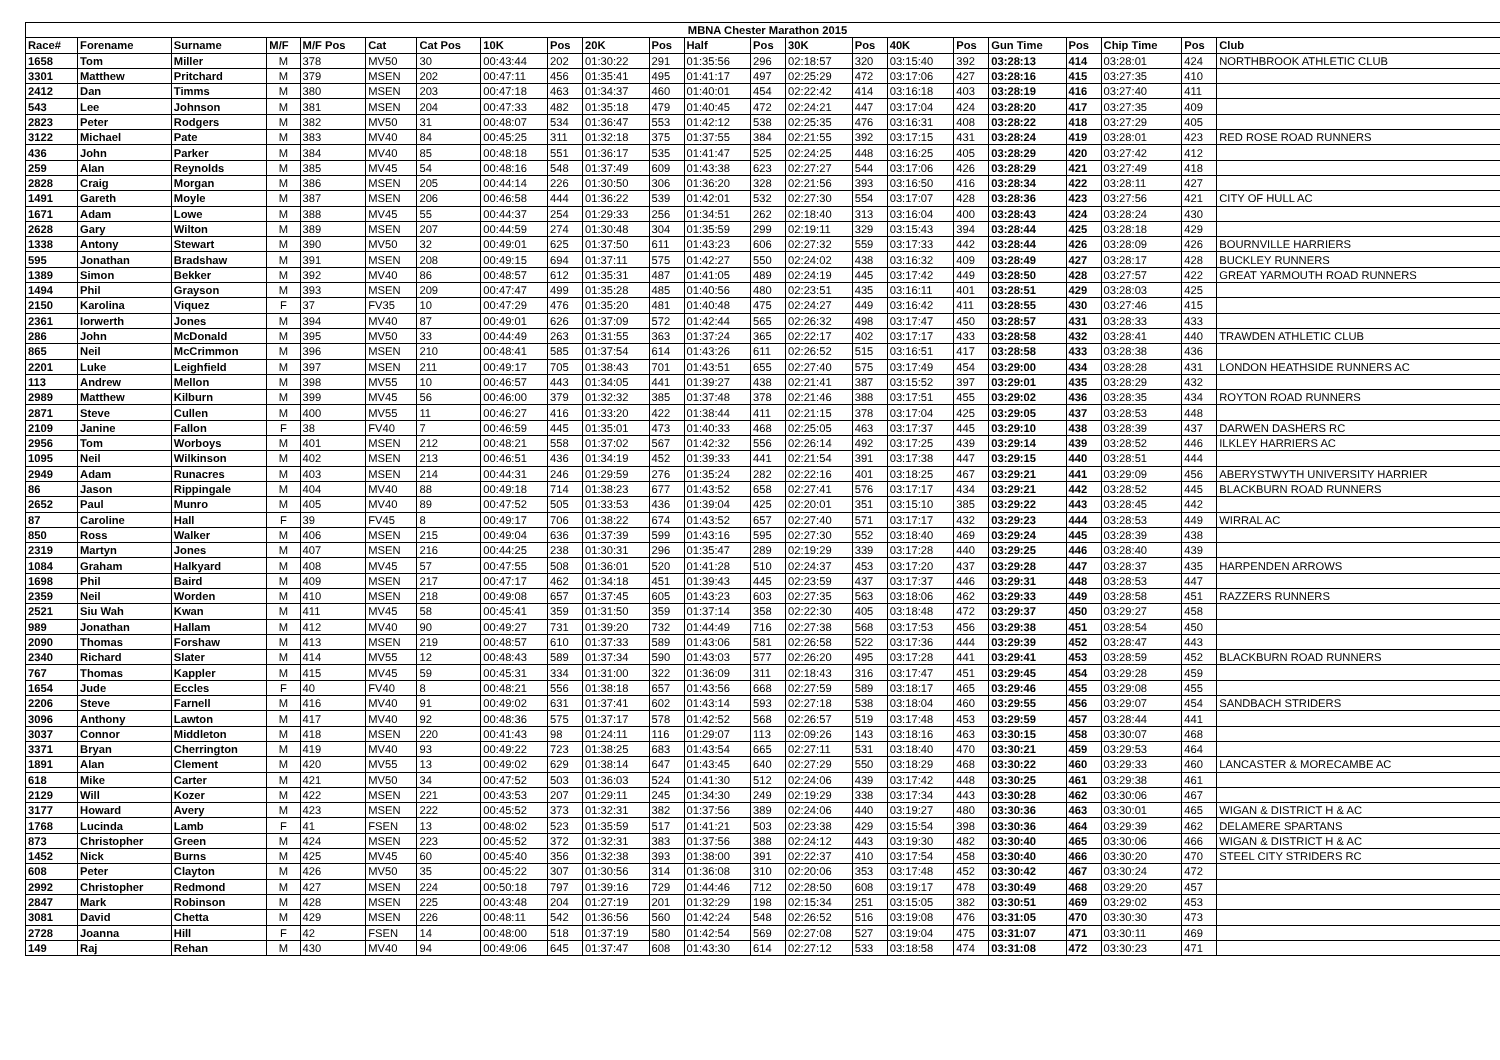| MBNA Chester Marathon 2015 | | | | | | | | | | | | | | | | | | | | | |
| Race# | Forename | Surname | M/F | M/F Pos | Cat | Cat Pos | 10K | Pos | 20K | Pos | Half | Pos | 30K | Pos | 40K | Pos | Gun Time | Pos | Chip Time | Pos | Club |
| 1658 | Tom | Miller | M | 378 | MV50 | 30 | 00:43:44 | 202 | 01:30:22 | 291 | 01:35:56 | 296 | 02:18:57 | 320 | 03:15:40 | 392 | 03:28:13 | 414 | 03:28:01 | 424 | NORTHBROOK ATHLETIC CLUB |
| 3301 | Matthew | Pritchard | M | 379 | MSEN | 202 | 00:47:11 | 456 | 01:35:41 | 495 | 01:41:17 | 497 | 02:25:29 | 472 | 03:17:06 | 427 | 03:28:16 | 415 | 03:27:35 | 410 | |
| 2412 | Dan | Timms | M | 380 | MSEN | 203 | 00:47:18 | 463 | 01:34:37 | 460 | 01:40:01 | 454 | 02:22:42 | 414 | 03:16:18 | 403 | 03:28:19 | 416 | 03:27:40 | 411 | |
| 543 | Lee | Johnson | M | 381 | MSEN | 204 | 00:47:33 | 482 | 01:35:18 | 479 | 01:40:45 | 472 | 02:24:21 | 447 | 03:17:04 | 424 | 03:28:20 | 417 | 03:27:35 | 409 | |
| 2823 | Peter | Rodgers | M | 382 | MV50 | 31 | 00:48:07 | 534 | 01:36:47 | 553 | 01:42:12 | 538 | 02:25:35 | 476 | 03:16:31 | 408 | 03:28:22 | 418 | 03:27:29 | 405 | |
| 3122 | Michael | Pate | M | 383 | MV40 | 84 | 00:45:25 | 311 | 01:32:18 | 375 | 01:37:55 | 384 | 02:21:55 | 392 | 03:17:15 | 431 | 03:28:24 | 419 | 03:28:01 | 423 | RED ROSE ROAD RUNNERS |
| 436 | John | Parker | M | 384 | MV40 | 85 | 00:48:18 | 551 | 01:36:17 | 535 | 01:41:47 | 525 | 02:24:25 | 448 | 03:16:25 | 405 | 03:28:29 | 420 | 03:27:42 | 412 | |
| 259 | Alan | Reynolds | M | 385 | MV45 | 54 | 00:48:16 | 548 | 01:37:49 | 609 | 01:43:38 | 623 | 02:27:27 | 544 | 03:17:06 | 426 | 03:28:29 | 421 | 03:27:49 | 418 | |
| 2828 | Craig | Morgan | M | 386 | MSEN | 205 | 00:44:14 | 226 | 01:30:50 | 306 | 01:36:20 | 328 | 02:21:56 | 393 | 03:16:50 | 416 | 03:28:34 | 422 | 03:28:11 | 427 | |
| 1491 | Gareth | Moyle | M | 387 | MSEN | 206 | 00:46:58 | 444 | 01:36:22 | 539 | 01:42:01 | 532 | 02:27:30 | 554 | 03:17:07 | 428 | 03:28:36 | 423 | 03:27:56 | 421 | CITY OF HULL AC |
| 1671 | Adam | Lowe | M | 388 | MV45 | 55 | 00:44:37 | 254 | 01:29:33 | 256 | 01:34:51 | 262 | 02:18:40 | 313 | 03:16:04 | 400 | 03:28:43 | 424 | 03:28:24 | 430 | |
| 2628 | Gary | Wilton | M | 389 | MSEN | 207 | 00:44:59 | 274 | 01:30:48 | 304 | 01:35:59 | 299 | 02:19:11 | 329 | 03:15:43 | 394 | 03:28:44 | 425 | 03:28:18 | 429 | |
| 1338 | Antony | Stewart | M | 390 | MV50 | 32 | 00:49:01 | 625 | 01:37:50 | 611 | 01:43:23 | 606 | 02:27:32 | 559 | 03:17:33 | 442 | 03:28:44 | 426 | 03:28:09 | 426 | BOURNVILLE HARRIERS |
| 595 | Jonathan | Bradshaw | M | 391 | MSEN | 208 | 00:49:15 | 694 | 01:37:11 | 575 | 01:42:27 | 550 | 02:24:02 | 438 | 03:16:32 | 409 | 03:28:49 | 427 | 03:28:17 | 428 | BUCKLEY RUNNERS |
| 1389 | Simon | Bekker | M | 392 | MV40 | 86 | 00:48:57 | 612 | 01:35:31 | 487 | 01:41:05 | 489 | 02:24:19 | 445 | 03:17:42 | 449 | 03:28:50 | 428 | 03:27:57 | 422 | GREAT YARMOUTH ROAD RUNNERS |
| 1494 | Phil | Grayson | M | 393 | MSEN | 209 | 00:47:47 | 499 | 01:35:28 | 485 | 01:40:56 | 480 | 02:23:51 | 435 | 03:16:11 | 401 | 03:28:51 | 429 | 03:28:03 | 425 | |
| 2150 | Karolina | Viquez | F | 37 | FV35 | 10 | 00:47:29 | 476 | 01:35:20 | 481 | 01:40:48 | 475 | 02:24:27 | 449 | 03:16:42 | 411 | 03:28:55 | 430 | 03:27:46 | 415 | |
| 2361 | Iorwerth | Jones | M | 394 | MV40 | 87 | 00:49:01 | 626 | 01:37:09 | 572 | 01:42:44 | 565 | 02:26:32 | 498 | 03:17:47 | 450 | 03:28:57 | 431 | 03:28:33 | 433 | |
| 286 | John | McDonald | M | 395 | MV50 | 33 | 00:44:49 | 263 | 01:31:55 | 363 | 01:37:24 | 365 | 02:22:17 | 402 | 03:17:17 | 433 | 03:28:58 | 432 | 03:28:41 | 440 | TRAWDEN ATHLETIC CLUB |
| 865 | Neil | McCrimmon | M | 396 | MSEN | 210 | 00:48:41 | 585 | 01:37:54 | 614 | 01:43:26 | 611 | 02:26:52 | 515 | 03:16:51 | 417 | 03:28:58 | 433 | 03:28:38 | 436 | |
| 2201 | Luke | Leighfield | M | 397 | MSEN | 211 | 00:49:17 | 705 | 01:38:43 | 701 | 01:43:51 | 655 | 02:27:40 | 575 | 03:17:49 | 454 | 03:29:00 | 434 | 03:28:28 | 431 | LONDON HEATHSIDE RUNNERS AC |
| 113 | Andrew | Mellon | M | 398 | MV55 | 10 | 00:46:57 | 443 | 01:34:05 | 441 | 01:39:27 | 438 | 02:21:41 | 387 | 03:15:52 | 397 | 03:29:01 | 435 | 03:28:29 | 432 | |
| 2989 | Matthew | Kilburn | M | 399 | MV45 | 56 | 00:46:00 | 379 | 01:32:32 | 385 | 01:37:48 | 378 | 02:21:46 | 388 | 03:17:51 | 455 | 03:29:02 | 436 | 03:28:35 | 434 | ROYTON ROAD RUNNERS |
| 2871 | Steve | Cullen | M | 400 | MV55 | 11 | 00:46:27 | 416 | 01:33:20 | 422 | 01:38:44 | 411 | 02:21:15 | 378 | 03:17:04 | 425 | 03:29:05 | 437 | 03:28:53 | 448 | |
| 2109 | Janine | Fallon | F | 38 | FV40 | 7 | 00:46:59 | 445 | 01:35:01 | 473 | 01:40:33 | 468 | 02:25:05 | 463 | 03:17:37 | 445 | 03:29:10 | 438 | 03:28:39 | 437 | DARWEN DASHERS RC |
| 2956 | Tom | Worboys | M | 401 | MSEN | 212 | 00:48:21 | 558 | 01:37:02 | 567 | 01:42:32 | 556 | 02:26:14 | 492 | 03:17:25 | 439 | 03:29:14 | 439 | 03:28:52 | 446 | ILKLEY HARRIERS AC |
| 1095 | Neil | Wilkinson | M | 402 | MSEN | 213 | 00:46:51 | 436 | 01:34:19 | 452 | 01:39:33 | 441 | 02:21:54 | 391 | 03:17:38 | 447 | 03:29:15 | 440 | 03:28:51 | 444 | |
| 2949 | Adam | Runacres | M | 403 | MSEN | 214 | 00:44:31 | 246 | 01:29:59 | 276 | 01:35:24 | 282 | 02:22:16 | 401 | 03:18:25 | 467 | 03:29:21 | 441 | 03:29:09 | 456 | ABERYSTWYTH UNIVERSITY HARRIER |
| 86 | Jason | Rippingale | M | 404 | MV40 | 88 | 00:49:18 | 714 | 01:38:23 | 677 | 01:43:52 | 658 | 02:27:41 | 576 | 03:17:17 | 434 | 03:29:21 | 442 | 03:28:52 | 445 | BLACKBURN ROAD RUNNERS |
| 2652 | Paul | Munro | M | 405 | MV40 | 89 | 00:47:52 | 505 | 01:33:53 | 436 | 01:39:04 | 425 | 02:20:01 | 351 | 03:15:10 | 385 | 03:29:22 | 443 | 03:28:45 | 442 | |
| 87 | Caroline | Hall | F | 39 | FV45 | 8 | 00:49:17 | 706 | 01:38:22 | 674 | 01:43:52 | 657 | 02:27:40 | 571 | 03:17:17 | 432 | 03:29:23 | 444 | 03:28:53 | 449 | WIRRAL AC |
| 850 | Ross | Walker | M | 406 | MSEN | 215 | 00:49:04 | 636 | 01:37:39 | 599 | 01:43:16 | 595 | 02:27:30 | 552 | 03:18:40 | 469 | 03:29:24 | 445 | 03:28:39 | 438 | |
| 2319 | Martyn | Jones | M | 407 | MSEN | 216 | 00:44:25 | 238 | 01:30:31 | 296 | 01:35:47 | 289 | 02:19:29 | 339 | 03:17:28 | 440 | 03:29:25 | 446 | 03:28:40 | 439 | |
| 1084 | Graham | Halkyard | M | 408 | MV45 | 57 | 00:47:55 | 508 | 01:36:01 | 520 | 01:41:28 | 510 | 02:24:37 | 453 | 03:17:20 | 437 | 03:29:28 | 447 | 03:28:37 | 435 | HARPENDEN ARROWS |
| 1698 | Phil | Baird | M | 409 | MSEN | 217 | 00:47:17 | 462 | 01:34:18 | 451 | 01:39:43 | 445 | 02:23:59 | 437 | 03:17:37 | 446 | 03:29:31 | 448 | 03:28:53 | 447 | |
| 2359 | Neil | Worden | M | 410 | MSEN | 218 | 00:49:08 | 657 | 01:37:45 | 605 | 01:43:23 | 603 | 02:27:35 | 563 | 03:18:06 | 462 | 03:29:33 | 449 | 03:28:58 | 451 | RAZZERS RUNNERS |
| 2521 | Siu Wah | Kwan | M | 411 | MV45 | 58 | 00:45:41 | 359 | 01:31:50 | 359 | 01:37:14 | 358 | 02:22:30 | 405 | 03:18:48 | 472 | 03:29:37 | 450 | 03:29:27 | 458 | |
| 989 | Jonathan | Hallam | M | 412 | MV40 | 90 | 00:49:27 | 731 | 01:39:20 | 732 | 01:44:49 | 716 | 02:27:38 | 568 | 03:17:53 | 456 | 03:29:38 | 451 | 03:28:54 | 450 | |
| 2090 | Thomas | Forshaw | M | 413 | MSEN | 219 | 00:48:57 | 610 | 01:37:33 | 589 | 01:43:06 | 581 | 02:26:58 | 522 | 03:17:36 | 444 | 03:29:39 | 452 | 03:28:47 | 443 | |
| 2340 | Richard | Slater | M | 414 | MV55 | 12 | 00:48:43 | 589 | 01:37:34 | 590 | 01:43:03 | 577 | 02:26:20 | 495 | 03:17:28 | 441 | 03:29:41 | 453 | 03:28:59 | 452 | BLACKBURN ROAD RUNNERS |
| 767 | Thomas | Kappler | M | 415 | MV45 | 59 | 00:45:31 | 334 | 01:31:00 | 322 | 01:36:09 | 311 | 02:18:43 | 316 | 03:17:47 | 451 | 03:29:45 | 454 | 03:29:28 | 459 | |
| 1654 | Jude | Eccles | F | 40 | FV40 | 8 | 00:48:21 | 556 | 01:38:18 | 657 | 01:43:56 | 668 | 02:27:59 | 589 | 03:18:17 | 465 | 03:29:46 | 455 | 03:29:08 | 455 | |
| 2206 | Steve | Farnell | M | 416 | MV40 | 91 | 00:49:02 | 631 | 01:37:41 | 602 | 01:43:14 | 593 | 02:27:18 | 538 | 03:18:04 | 460 | 03:29:55 | 456 | 03:29:07 | 454 | SANDBACH STRIDERS |
| 3096 | Anthony | Lawton | M | 417 | MV40 | 92 | 00:48:36 | 575 | 01:37:17 | 578 | 01:42:52 | 568 | 02:26:57 | 519 | 03:17:48 | 453 | 03:29:59 | 457 | 03:28:44 | 441 | |
| 3037 | Connor | Middleton | M | 418 | MSEN | 220 | 00:41:43 | 98 | 01:24:11 | 116 | 01:29:07 | 113 | 02:09:26 | 143 | 03:18:16 | 463 | 03:30:15 | 458 | 03:30:07 | 468 | |
| 3371 | Bryan | Cherrington | M | 419 | MV40 | 93 | 00:49:22 | 723 | 01:38:25 | 683 | 01:43:54 | 665 | 02:27:11 | 531 | 03:18:40 | 470 | 03:30:21 | 459 | 03:29:53 | 464 | |
| 1891 | Alan | Clement | M | 420 | MV55 | 13 | 00:49:02 | 629 | 01:38:14 | 647 | 01:43:45 | 640 | 02:27:29 | 550 | 03:18:29 | 468 | 03:30:22 | 460 | 03:29:33 | 460 | LANCASTER & MORECAMBE AC |
| 618 | Mike | Carter | M | 421 | MV50 | 34 | 00:47:52 | 503 | 01:36:03 | 524 | 01:41:30 | 512 | 02:24:06 | 439 | 03:17:42 | 448 | 03:30:25 | 461 | 03:29:38 | 461 | |
| 2129 | Will | Kozer | M | 422 | MSEN | 221 | 00:43:53 | 207 | 01:29:11 | 245 | 01:34:30 | 249 | 02:19:29 | 338 | 03:17:34 | 443 | 03:30:28 | 462 | 03:30:06 | 467 | |
| 3177 | Howard | Avery | M | 423 | MSEN | 222 | 00:45:52 | 373 | 01:32:31 | 382 | 01:37:56 | 389 | 02:24:06 | 440 | 03:19:27 | 480 | 03:30:36 | 463 | 03:30:01 | 465 | WIGAN & DISTRICT H & AC |
| 1768 | Lucinda | Lamb | F | 41 | FSEN | 13 | 00:48:02 | 523 | 01:35:59 | 517 | 01:41:21 | 503 | 02:23:38 | 429 | 03:15:54 | 398 | 03:30:36 | 464 | 03:29:39 | 462 | DELAMERE SPARTANS |
| 873 | Christopher | Green | M | 424 | MSEN | 223 | 00:45:52 | 372 | 01:32:31 | 383 | 01:37:56 | 388 | 02:24:12 | 443 | 03:19:30 | 482 | 03:30:40 | 465 | 03:30:06 | 466 | WIGAN & DISTRICT H & AC |
| 1452 | Nick | Burns | M | 425 | MV45 | 60 | 00:45:40 | 356 | 01:32:38 | 393 | 01:38:00 | 391 | 02:22:37 | 410 | 03:17:54 | 458 | 03:30:40 | 466 | 03:30:20 | 470 | STEEL CITY STRIDERS RC |
| 608 | Peter | Clayton | M | 426 | MV50 | 35 | 00:45:22 | 307 | 01:30:56 | 314 | 01:36:08 | 310 | 02:20:06 | 353 | 03:17:48 | 452 | 03:30:42 | 467 | 03:30:24 | 472 | |
| 2992 | Christopher | Redmond | M | 427 | MSEN | 224 | 00:50:18 | 797 | 01:39:16 | 729 | 01:44:46 | 712 | 02:28:50 | 608 | 03:19:17 | 478 | 03:30:49 | 468 | 03:29:20 | 457 | |
| 2847 | Mark | Robinson | M | 428 | MSEN | 225 | 00:43:48 | 204 | 01:27:19 | 201 | 01:32:29 | 198 | 02:15:34 | 251 | 03:15:05 | 382 | 03:30:51 | 469 | 03:29:02 | 453 | |
| 3081 | David | Chetta | M | 429 | MSEN | 226 | 00:48:11 | 542 | 01:36:56 | 560 | 01:42:24 | 548 | 02:26:52 | 516 | 03:19:08 | 476 | 03:31:05 | 470 | 03:30:30 | 473 | |
| 2728 | Joanna | Hill | F | 42 | FSEN | 14 | 00:48:00 | 518 | 01:37:19 | 580 | 01:42:54 | 569 | 02:27:08 | 527 | 03:19:04 | 475 | 03:31:07 | 471 | 03:30:11 | 469 | |
| 149 | Raj | Rehan | M | 430 | MV40 | 94 | 00:49:06 | 645 | 01:37:47 | 608 | 01:43:30 | 614 | 02:27:12 | 533 | 03:18:58 | 474 | 03:31:08 | 472 | 03:30:23 | 471 | |